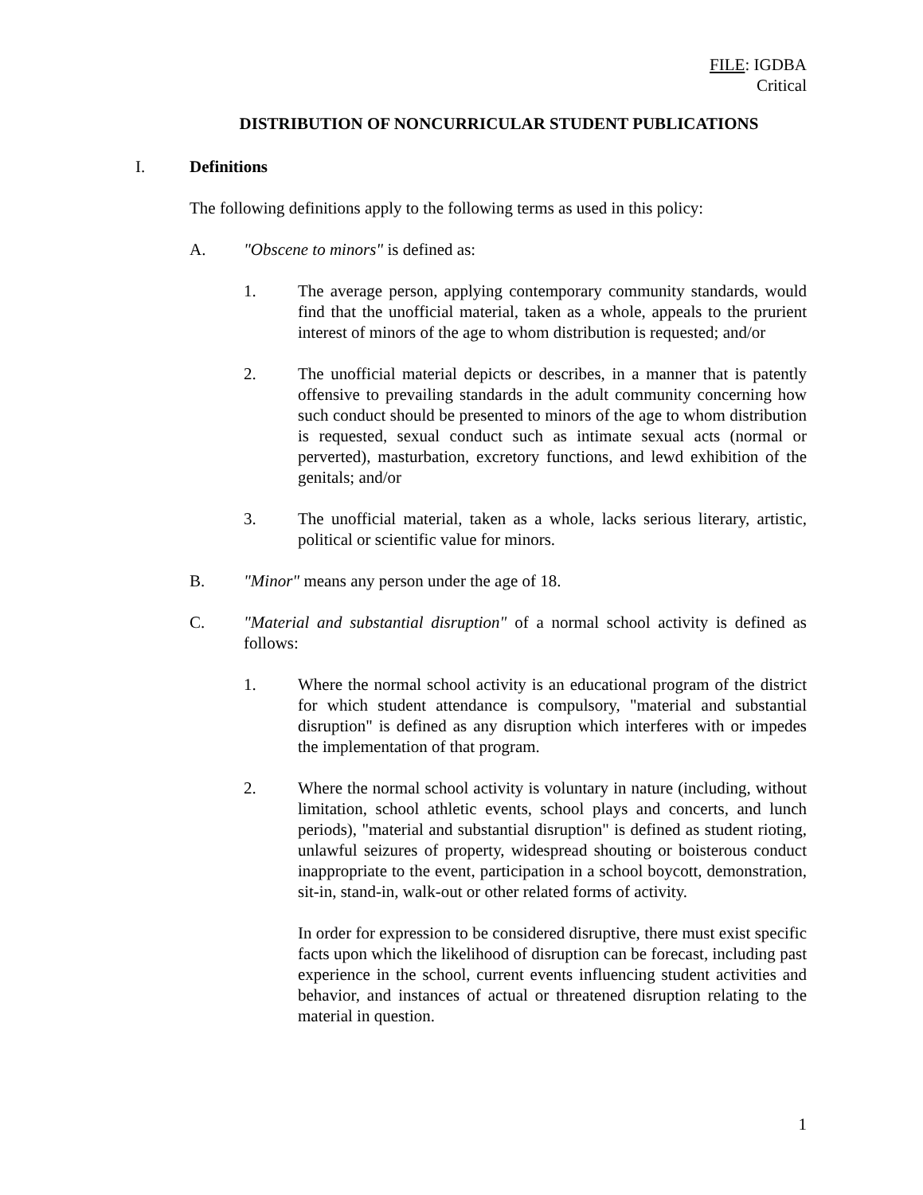FILE: IGDBA
Critical
DISTRIBUTION OF NONCURRICULAR STUDENT PUBLICATIONS
I. Definitions
The following definitions apply to the following terms as used in this policy:
A. "Obscene to minors" is defined as:
1. The average person, applying contemporary community standards, would find that the unofficial material, taken as a whole, appeals to the prurient interest of minors of the age to whom distribution is requested; and/or
2. The unofficial material depicts or describes, in a manner that is patently offensive to prevailing standards in the adult community concerning how such conduct should be presented to minors of the age to whom distribution is requested, sexual conduct such as intimate sexual acts (normal or perverted), masturbation, excretory functions, and lewd exhibition of the genitals; and/or
3. The unofficial material, taken as a whole, lacks serious literary, artistic, political or scientific value for minors.
B. "Minor" means any person under the age of 18.
C. "Material and substantial disruption" of a normal school activity is defined as follows:
1. Where the normal school activity is an educational program of the district for which student attendance is compulsory, "material and substantial disruption" is defined as any disruption which interferes with or impedes the implementation of that program.
2. Where the normal school activity is voluntary in nature (including, without limitation, school athletic events, school plays and concerts, and lunch periods), "material and substantial disruption" is defined as student rioting, unlawful seizures of property, widespread shouting or boisterous conduct inappropriate to the event, participation in a school boycott, demonstration, sit-in, stand-in, walk-out or other related forms of activity.
In order for expression to be considered disruptive, there must exist specific facts upon which the likelihood of disruption can be forecast, including past experience in the school, current events influencing student activities and behavior, and instances of actual or threatened disruption relating to the material in question.
1